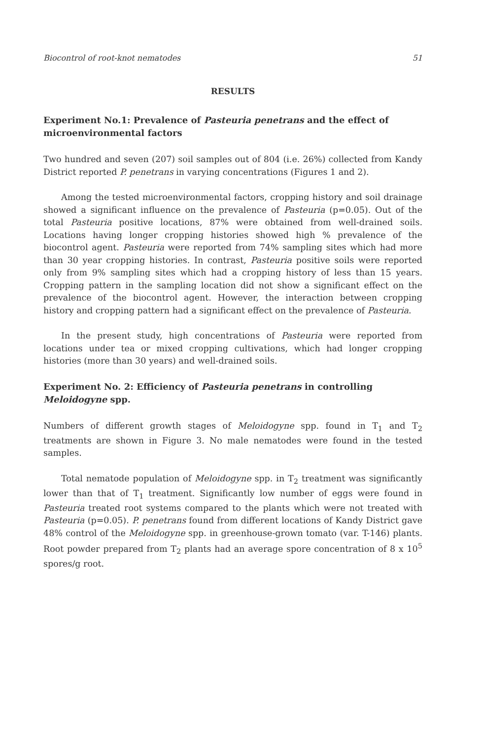Biocontrol of root-knot nematodes 51
RESULTS
Experiment No.1: Prevalence of Pasteuria penetrans and the effect of microenvironmental factors
Two hundred and seven (207) soil samples out of 804 (i.e. 26%) collected from Kandy District reported P. penetrans in varying concentrations (Figures 1 and 2).
Among the tested microenvironmental factors, cropping history and soil drainage showed a significant influence on the prevalence of Pasteuria (p=0.05). Out of the total Pasteuria positive locations, 87% were obtained from well-drained soils. Locations having longer cropping histories showed high % prevalence of the biocontrol agent. Pasteuria were reported from 74% sampling sites which had more than 30 year cropping histories. In contrast, Pasteuria positive soils were reported only from 9% sampling sites which had a cropping history of less than 15 years. Cropping pattern in the sampling location did not show a significant effect on the prevalence of the biocontrol agent. However, the interaction between cropping history and cropping pattern had a significant effect on the prevalence of Pasteuria.
In the present study, high concentrations of Pasteuria were reported from locations under tea or mixed cropping cultivations, which had longer cropping histories (more than 30 years) and well-drained soils.
Experiment No. 2: Efficiency of Pasteuria penetrans in controlling Meloidogyne spp.
Numbers of different growth stages of Meloidogyne spp. found in T<sub>1</sub> and T<sub>2</sub> treatments are shown in Figure 3. No male nematodes were found in the tested samples.
Total nematode population of Meloidogyne spp. in T<sub>2</sub> treatment was significantly lower than that of T<sub>1</sub> treatment. Significantly low number of eggs were found in Pasteuria treated root systems compared to the plants which were not treated with Pasteuria (p=0.05). P. penetrans found from different locations of Kandy District gave 48% control of the Meloidogyne spp. in greenhouse-grown tomato (var. T-146) plants. Root powder prepared from T<sub>2</sub> plants had an average spore concentration of 8 x 10<sup>5</sup> spores/g root.